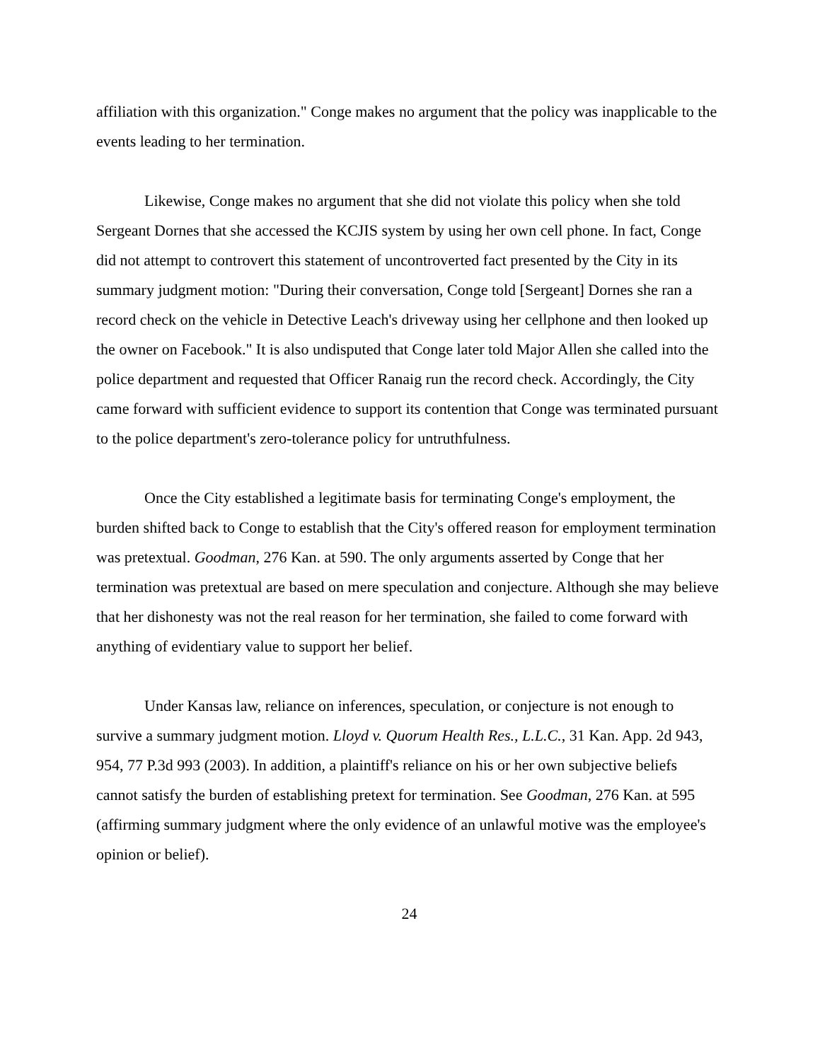affiliation with this organization." Conge makes no argument that the policy was inapplicable to the events leading to her termination.
Likewise, Conge makes no argument that she did not violate this policy when she told Sergeant Dornes that she accessed the KCJIS system by using her own cell phone. In fact, Conge did not attempt to controvert this statement of uncontroverted fact presented by the City in its summary judgment motion: "During their conversation, Conge told [Sergeant] Dornes she ran a record check on the vehicle in Detective Leach's driveway using her cellphone and then looked up the owner on Facebook." It is also undisputed that Conge later told Major Allen she called into the police department and requested that Officer Ranaig run the record check. Accordingly, the City came forward with sufficient evidence to support its contention that Conge was terminated pursuant to the police department's zero-tolerance policy for untruthfulness.
Once the City established a legitimate basis for terminating Conge's employment, the burden shifted back to Conge to establish that the City's offered reason for employment termination was pretextual. Goodman, 276 Kan. at 590. The only arguments asserted by Conge that her termination was pretextual are based on mere speculation and conjecture. Although she may believe that her dishonesty was not the real reason for her termination, she failed to come forward with anything of evidentiary value to support her belief.
Under Kansas law, reliance on inferences, speculation, or conjecture is not enough to survive a summary judgment motion. Lloyd v. Quorum Health Res., L.L.C., 31 Kan. App. 2d 943, 954, 77 P.3d 993 (2003). In addition, a plaintiff's reliance on his or her own subjective beliefs cannot satisfy the burden of establishing pretext for termination. See Goodman, 276 Kan. at 595 (affirming summary judgment where the only evidence of an unlawful motive was the employee's opinion or belief).
24